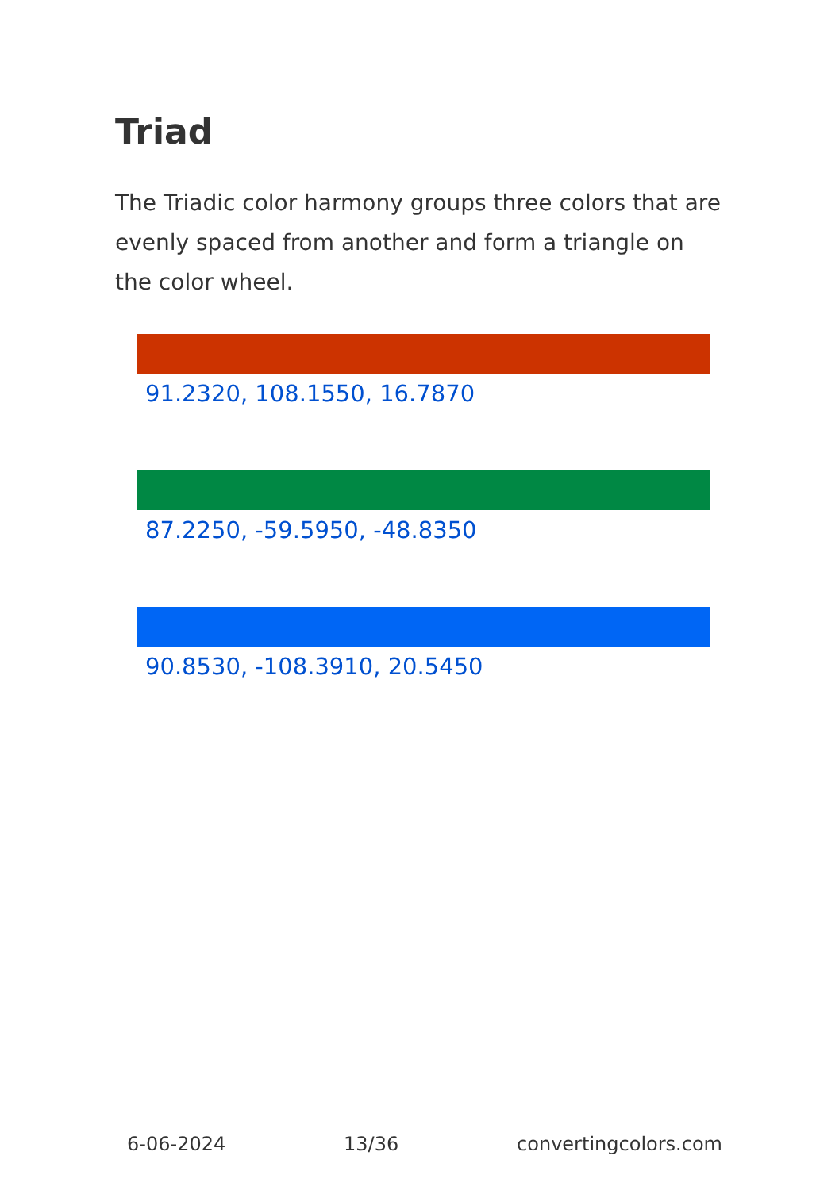Triad
The Triadic color harmony groups three colors that are evenly spaced from another and form a triangle on the color wheel.
91.2320, 108.1550, 16.7870
87.2250, -59.5950, -48.8350
90.8530, -108.3910, 20.5450
6-06-2024 13/36 convertingcolors.com